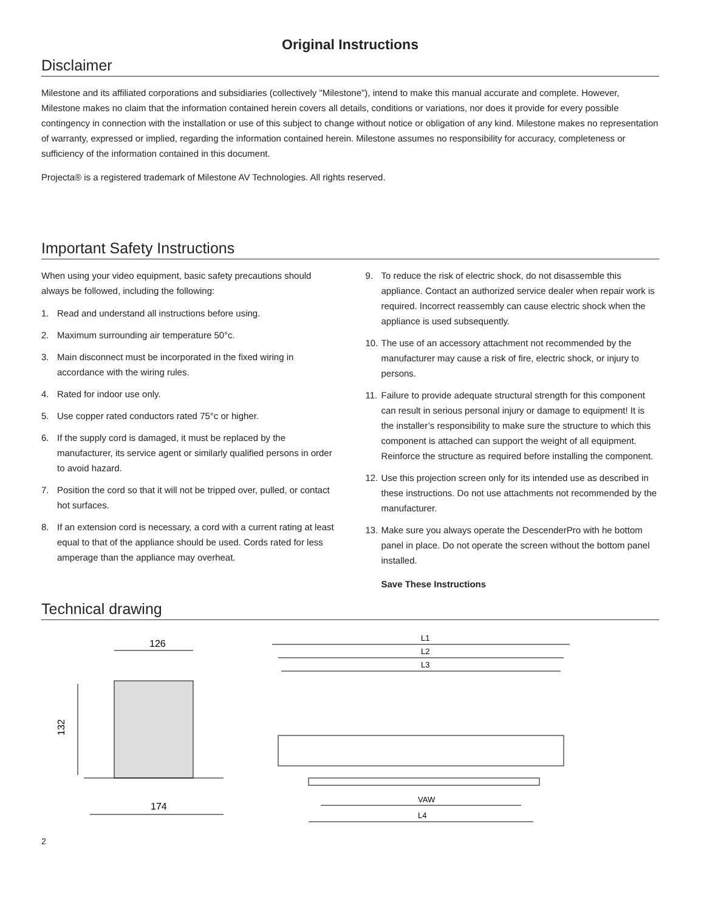Original Instructions
Disclaimer
Milestone and its affiliated corporations and subsidiaries (collectively "Milestone"), intend to make this manual accurate and complete. However, Milestone makes no claim that the information contained herein covers all details, conditions or variations, nor does it provide for every possible contingency in connection with the installation or use of this subject to change without notice or obligation of any kind. Milestone makes no representation of warranty, expressed or implied, regarding the information contained herein. Milestone assumes no responsibility for accuracy, completeness or sufficiency of the information contained in this document.
Projecta® is a registered trademark of Milestone AV Technologies. All rights reserved.
Important Safety Instructions
When using your video equipment, basic safety precautions should always be followed, including the following:
1. Read and understand all instructions before using.
2. Maximum surrounding air temperature 50°c.
3. Main disconnect must be incorporated in the fixed wiring in accordance with the wiring rules.
4. Rated for indoor use only.
5. Use copper rated conductors rated 75°c or higher.
6. If the supply cord is damaged, it must be replaced by the manufacturer, its service agent or similarly qualified persons in order to avoid hazard.
7. Position the cord so that it will not be tripped over, pulled, or contact hot surfaces.
8. If an extension cord is necessary, a cord with a current rating at least equal to that of the appliance should be used. Cords rated for less amperage than the appliance may overheat.
9. To reduce the risk of electric shock, do not disassemble this appliance. Contact an authorized service dealer when repair work is required. Incorrect reassembly can cause electric shock when the appliance is used subsequently.
10. The use of an accessory attachment not recommended by the manufacturer may cause a risk of fire, electric shock, or injury to persons.
11. Failure to provide adequate structural strength for this component can result in serious personal injury or damage to equipment! It is the installer’s responsibility to make sure the structure to which this component is attached can support the weight of all equipment. Reinforce the structure as required before installing the component.
12. Use this projection screen only for its intended use as described in these instructions. Do not use attachments not recommended by the manufacturer.
13. Make sure you always operate the DescenderPro with he bottom panel in place. Do not operate the screen without the bottom panel installed.
Save These Instructions
Technical drawing
126
132
174
L1
L2
L3
VAW
L4
2